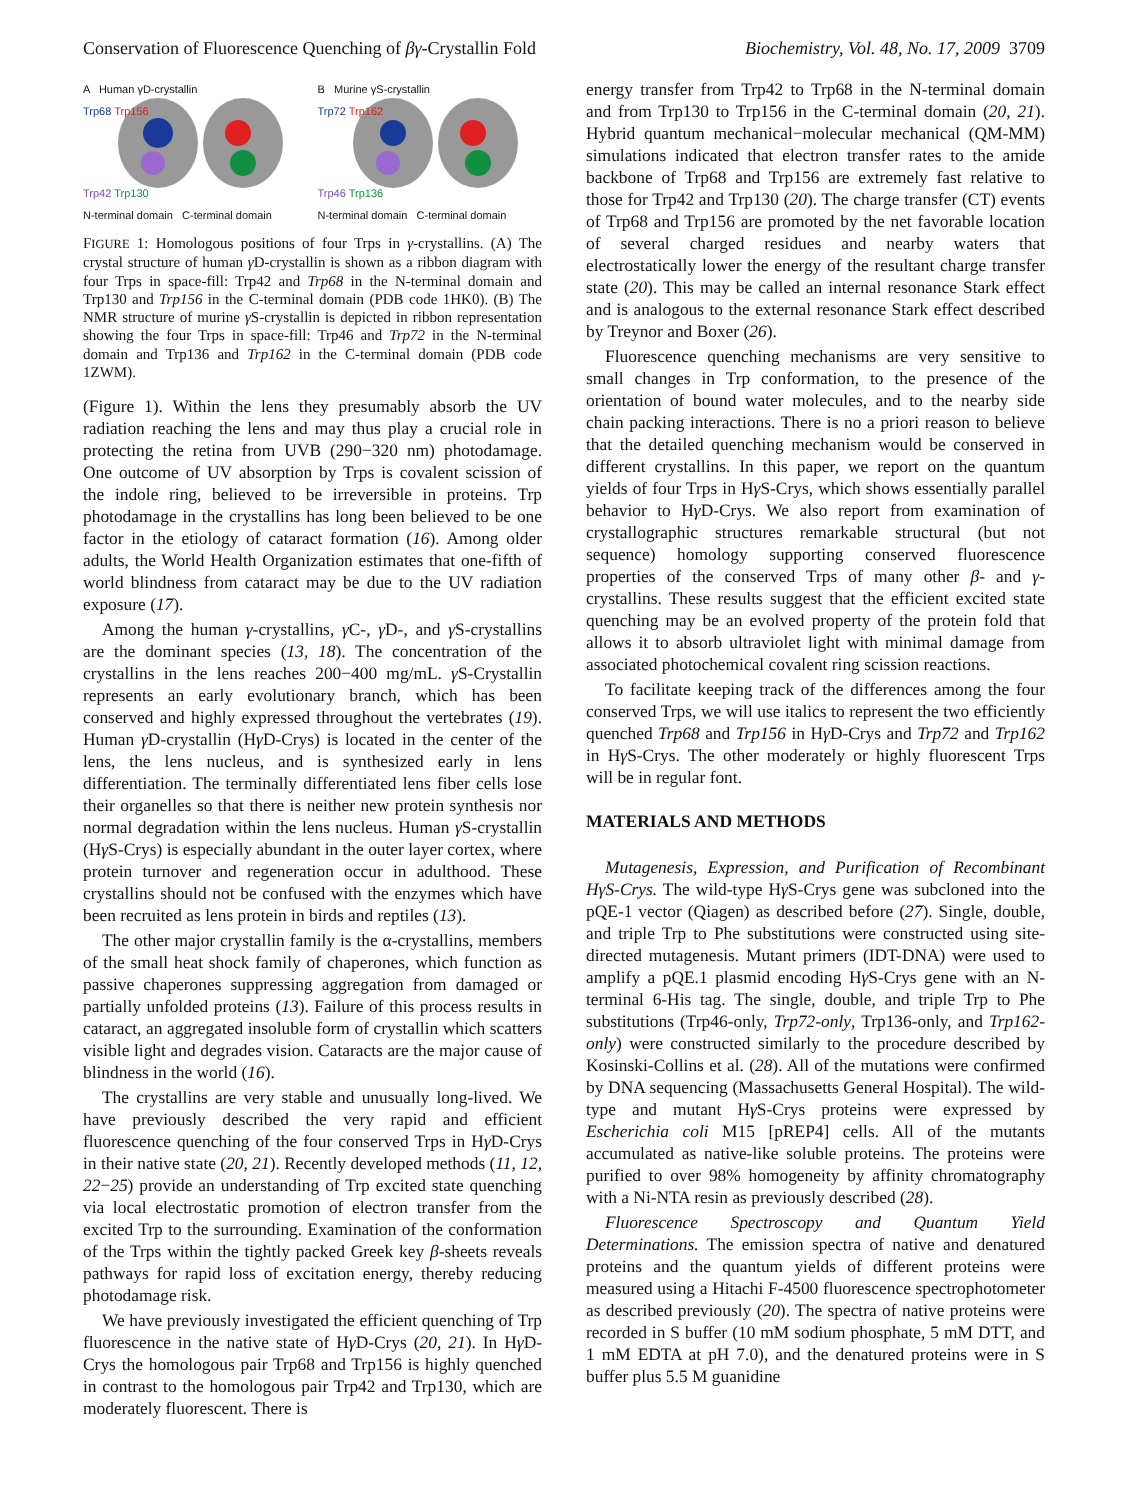Conservation of Fluorescence Quenching of βγ-Crystallin Fold Biochemistry, Vol. 48, No. 17, 2009 3709
A Human γD-crystallin
Trp68 Trp156
Trp42 Trp130
N-terminal domain C-terminal domain
B Murine γS-crystallin
Trp72 Trp162
Trp46 Trp136
N-terminal domain C-terminal domain
FIGURE 1: Homologous positions of four Trps in γ-crystallins. (A) The crystal structure of human γ D-crystallin is shown as a ribbon diagram with four Trps in space-fill: Trp42 and Trp68 in the N-terminal domain and Trp130 and Trp156 in the C-terminal domain (PDB code 1HK0). (B) The NMR structure of murine γ S-crystallin is depicted in ribbon representation showing the four Trps in space-fill: Trp46 and Trp72 in the N-terminal domain and Trp136 and Trp162 in the C-terminal domain (PDB code 1ZWM).
(Figure 1). Within the lens they presumably absorb the UV radiation reaching the lens and may thus play a crucial role in protecting the retina from UVB (290−320 nm) photodamage. One outcome of UV absorption by Trps is covalent scission of the indole ring, believed to be irreversible in proteins. Trp photodamage in the crystallins has long been believed to be one factor in the etiology of cataract formation (16). Among older adults, the World Health Organization estimates that one-fifth of world blindness from cataract may be due to the UV radiation exposure (17).
Among the human γ-crystallins, γ C-, γ D-, and γ S-crystallins are the dominant species (13, 18). The concentration of the crystallins in the lens reaches 200−400 mg/mL. γ S-Crystallin represents an early evolutionary branch, which has been conserved and highly expressed throughout the vertebrates (19). Human γ D-crystallin (Hγ D-Crys) is located in the center of the lens, the lens nucleus, and is synthesized early in lens differentiation. The terminally differentiated lens fiber cells lose their organelles so that there is neither new protein synthesis nor normal degradation within the lens nucleus. Human γ S-crystallin (Hγ S-Crys) is especially abundant in the outer layer cortex, where protein turnover and regeneration occur in adulthood. These crystallins should not be confused with the enzymes which have been recruited as lens protein in birds and reptiles (13).
The other major crystallin family is the α-crystallins, members of the small heat shock family of chaperones, which function as passive chaperones suppressing aggregation from damaged or partially unfolded proteins (13). Failure of this process results in cataract, an aggregated insoluble form of crystallin which scatters visible light and degrades vision. Cataracts are the major cause of blindness in the world (16).
The crystallins are very stable and unusually long-lived. We have previously described the very rapid and efficient fluorescence quenching of the four conserved Trps in Hγ D-Crys in their native state (20, 21). Recently developed methods (11, 12, 22−25) provide an understanding of Trp excited state quenching via local electrostatic promotion of electron transfer from the excited Trp to the surrounding. Examination of the conformation of the Trps within the tightly packed Greek key β-sheets reveals pathways for rapid loss of excitation energy, thereby reducing photodamage risk.
We have previously investigated the efficient quenching of Trp fluorescence in the native state of Hγ D-Crys (20, 21). In Hγ D-Crys the homologous pair Trp68 and Trp156 is highly quenched in contrast to the homologous pair Trp42 and Trp130, which are moderately fluorescent. There is
energy transfer from Trp42 to Trp68 in the N-terminal domain and from Trp130 to Trp156 in the C-terminal domain (20, 21). Hybrid quantum mechanical−molecular mechanical (QM-MM) simulations indicated that electron transfer rates to the amide backbone of Trp68 and Trp156 are extremely fast relative to those for Trp42 and Trp130 (20). The charge transfer (CT) events of Trp68 and Trp156 are promoted by the net favorable location of several charged residues and nearby waters that electrostatically lower the energy of the resultant charge transfer state (20). This may be called an internal resonance Stark effect and is analogous to the external resonance Stark effect described by Treynor and Boxer (26).
Fluorescence quenching mechanisms are very sensitive to small changes in Trp conformation, to the presence of the orientation of bound water molecules, and to the nearby side chain packing interactions. There is no a priori reason to believe that the detailed quenching mechanism would be conserved in different crystallins. In this paper, we report on the quantum yields of four Trps in Hγ S-Crys, which shows essentially parallel behavior to Hγ D-Crys. We also report from examination of crystallographic structures remarkable structural (but not sequence) homology supporting conserved fluorescence properties of the conserved Trps of many other β- and γ-crystallins. These results suggest that the efficient excited state quenching may be an evolved property of the protein fold that allows it to absorb ultraviolet light with minimal damage from associated photochemical covalent ring scission reactions.
To facilitate keeping track of the differences among the four conserved Trps, we will use italics to represent the two efficiently quenched Trp68 and Trp156 in Hγ D-Crys and Trp72 and Trp162 in Hγ S-Crys. The other moderately or highly fluorescent Trps will be in regular font.
MATERIALS AND METHODS
Mutagenesis, Expression, and Purification of Recombinant HγS-Crys. The wild-type Hγ S-Crys gene was subcloned into the pQE-1 vector (Qiagen) as described before (27). Single, double, and triple Trp to Phe substitutions were constructed using site-directed mutagenesis. Mutant primers (IDT-DNA) were used to amplify a pQE.1 plasmid encoding Hγ S-Crys gene with an N-terminal 6-His tag. The single, double, and triple Trp to Phe substitutions (Trp46-only, Trp72-only, Trp136-only, and Trp162-only) were constructed similarly to the procedure described by Kosinski-Collins et al. (28). All of the mutations were confirmed by DNA sequencing (Massachusetts General Hospital). The wild-type and mutant Hγ S-Crys proteins were expressed by Escherichia coli M15 [pREP4] cells. All of the mutants accumulated as native-like soluble proteins. The proteins were purified to over 98% homogeneity by affinity chromatography with a Ni-NTA resin as previously described (28).
Fluorescence Spectroscopy and Quantum Yield Determinations. The emission spectra of native and denatured proteins and the quantum yields of different proteins were measured using a Hitachi F-4500 fluorescence spectrophotometer as described previously (20). The spectra of native proteins were recorded in S buffer (10 mM sodium phosphate, 5 mM DTT, and 1 mM EDTA at pH 7.0), and the denatured proteins were in S buffer plus 5.5 M guanidine